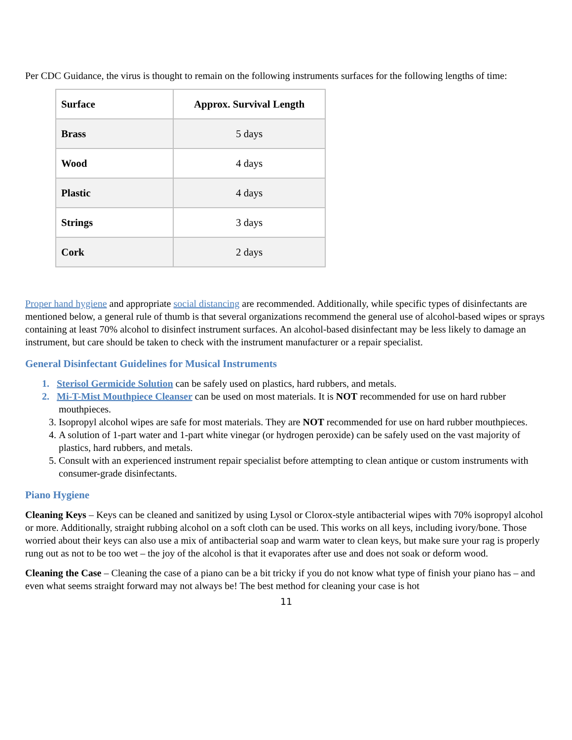Per CDC Guidance, the virus is thought to remain on the following instruments surfaces for the following lengths of time:
| Surface | Approx. Survival Length |
| --- | --- |
| Brass | 5 days |
| Wood | 4 days |
| Plastic | 4 days |
| Strings | 3 days |
| Cork | 2 days |
Proper hand hygiene and appropriate social distancing are recommended. Additionally, while specific types of disinfectants are mentioned below, a general rule of thumb is that several organizations recommend the general use of alcohol-based wipes or sprays containing at least 70% alcohol to disinfect instrument surfaces. An alcohol-based disinfectant may be less likely to damage an instrument, but care should be taken to check with the instrument manufacturer or a repair specialist.
General Disinfectant Guidelines for Musical Instruments
1. Sterisol Germicide Solution can be safely used on plastics, hard rubbers, and metals.
2. Mi-T-Mist Mouthpiece Cleanser can be used on most materials. It is NOT recommended for use on hard rubber mouthpieces.
3. Isopropyl alcohol wipes are safe for most materials. They are NOT recommended for use on hard rubber mouthpieces.
4. A solution of 1-part water and 1-part white vinegar (or hydrogen peroxide) can be safely used on the vast majority of plastics, hard rubbers, and metals.
5. Consult with an experienced instrument repair specialist before attempting to clean antique or custom instruments with consumer-grade disinfectants.
Piano Hygiene
Cleaning Keys – Keys can be cleaned and sanitized by using Lysol or Clorox-style antibacterial wipes with 70% isopropyl alcohol or more. Additionally, straight rubbing alcohol on a soft cloth can be used. This works on all keys, including ivory/bone. Those worried about their keys can also use a mix of antibacterial soap and warm water to clean keys, but make sure your rag is properly rung out as not to be too wet – the joy of the alcohol is that it evaporates after use and does not soak or deform wood.
Cleaning the Case – Cleaning the case of a piano can be a bit tricky if you do not know what type of finish your piano has – and even what seems straight forward may not always be! The best method for cleaning your case is hot
11